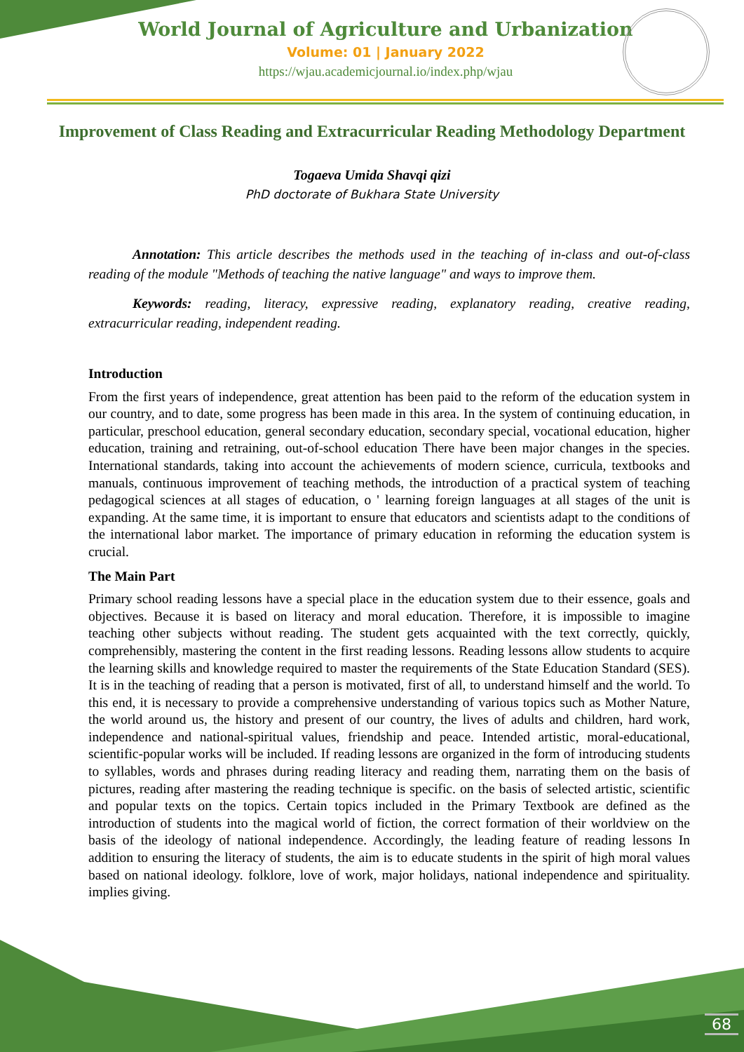World Journal of Agriculture and Urbanization
Volume: 01 | January 2022
https://wjau.academicjournal.io/index.php/wjau
Improvement of Class Reading and Extracurricular Reading Methodology Department
Togaeva Umida Shavqi qizi
PhD doctorate of Bukhara State University
Annotation: This article describes the methods used in the teaching of in-class and out-of-class reading of the module "Methods of teaching the native language" and ways to improve them.
Keywords: reading, literacy, expressive reading, explanatory reading, creative reading, extracurricular reading, independent reading.
Introduction
From the first years of independence, great attention has been paid to the reform of the education system in our country, and to date, some progress has been made in this area. In the system of continuing education, in particular, preschool education, general secondary education, secondary special, vocational education, higher education, training and retraining, out-of-school education There have been major changes in the species. International standards, taking into account the achievements of modern science, curricula, textbooks and manuals, continuous improvement of teaching methods, the introduction of a practical system of teaching pedagogical sciences at all stages of education, o ' learning foreign languages at all stages of the unit is expanding. At the same time, it is important to ensure that educators and scientists adapt to the conditions of the international labor market. The importance of primary education in reforming the education system is crucial.
The Main Part
Primary school reading lessons have a special place in the education system due to their essence, goals and objectives. Because it is based on literacy and moral education. Therefore, it is impossible to imagine teaching other subjects without reading. The student gets acquainted with the text correctly, quickly, comprehensibly, mastering the content in the first reading lessons. Reading lessons allow students to acquire the learning skills and knowledge required to master the requirements of the State Education Standard (SES). It is in the teaching of reading that a person is motivated, first of all, to understand himself and the world. To this end, it is necessary to provide a comprehensive understanding of various topics such as Mother Nature, the world around us, the history and present of our country, the lives of adults and children, hard work, independence and national-spiritual values, friendship and peace. Intended artistic, moral-educational, scientific-popular works will be included. If reading lessons are organized in the form of introducing students to syllables, words and phrases during reading literacy and reading them, narrating them on the basis of pictures, reading after mastering the reading technique is specific. on the basis of selected artistic, scientific and popular texts on the topics. Certain topics included in the Primary Textbook are defined as the introduction of students into the magical world of fiction, the correct formation of their worldview on the basis of the ideology of national independence. Accordingly, the leading feature of reading lessons In addition to ensuring the literacy of students, the aim is to educate students in the spirit of high moral values based on national ideology. folklore, love of work, major holidays, national independence and spirituality. implies giving.
68